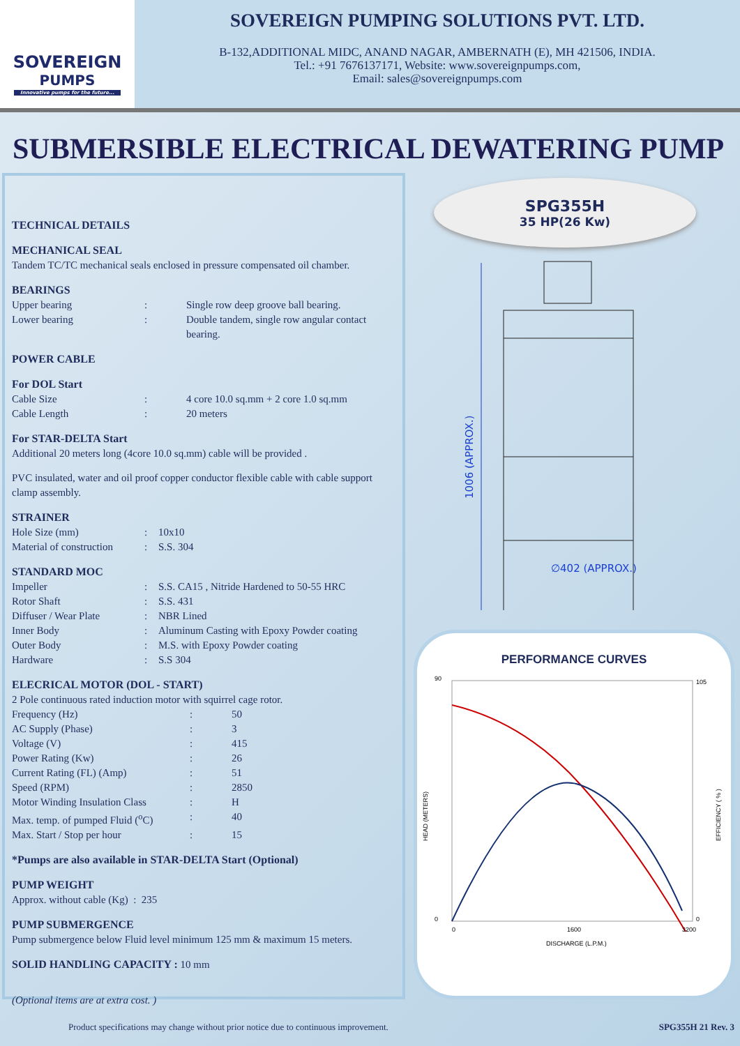SOVEREIGN
PUMPS
Innovative pumps for the future...
SOVEREIGN PUMPING SOLUTIONS PVT. LTD.
B-132,ADDITIONAL MIDC, ANAND NAGAR, AMBERNATH (E), MH 421506, INDIA.
Tel.: +91 7676137171, Website: www.sovereignpumps.com,
Email: sales@sovereignpumps.com
SUBMERSIBLE ELECTRICAL DEWATERING PUMP
TECHNICAL DETAILS
MECHANICAL SEAL
Tandem TC/TC mechanical seals enclosed in pressure compensated oil chamber.
BEARINGS
| Upper bearing | : | Single row deep groove ball bearing. |
| Lower bearing | : | Double tandem, single row angular contact bearing. |
POWER CABLE
For DOL Start
| Cable Size | : | 4 core 10.0 sq.mm + 2 core 1.0 sq.mm |
| Cable Length | : | 20 meters |
For STAR-DELTA Start
Additional 20 meters long (4core 10.0 sq.mm) cable will be provided .
PVC insulated, water and oil proof copper conductor flexible cable with cable support clamp assembly.
STRAINER
| Hole Size (mm) | : | 10x10 |
| Material of construction | : | S.S. 304 |
STANDARD MOC
| Impeller | : | S.S. CA15 , Nitride Hardened to 50-55 HRC |
| Rotor Shaft | : | S.S. 431 |
| Diffuser / Wear Plate | : | NBR Lined |
| Inner Body | : | Aluminum Casting with Epoxy Powder coating |
| Outer Body | : | M.S. with Epoxy Powder coating |
| Hardware | : | S.S 304 |
ELECRICAL MOTOR (DOL - START)
2 Pole continuous rated induction motor with squirrel cage rotor.
| Frequency (Hz) | : | 50 |
| AC Supply (Phase) | : | 3 |
| Voltage (V) | : | 415 |
| Power Rating (Kw) | : | 26 |
| Current Rating (FL) (Amp) | : | 51 |
| Speed (RPM) | : | 2850 |
| Motor Winding Insulation Class | : | H |
| Max. temp. of pumped Fluid (<sup>o</sup>C) | : | 40 |
| Max. Start / Stop per hour | : | 15 |
*Pumps are also available in STAR-DELTA Start (Optional)
PUMP WEIGHT
Approx. without cable (Kg) : 235
PUMP SUBMERGENCE
Pump submergence below Fluid level minimum 125 mm & maximum 15 meters.
SOLID HANDLING CAPACITY : 10 mm
(Optional items are at extra cost. )
SPG355H
35 HP(26 Kw)
1006 (APPROX.)
∅402 (APPROX.)
PERFORMANCE CURVES
90
0
105
0
0
1600
3200
DISCHARGE (L.P.M.)
HEAD (METERS)
EFFICIENCY ( % )
Product specifications may change without prior notice due to continuous improvement. SPG355H 21 Rev. 3